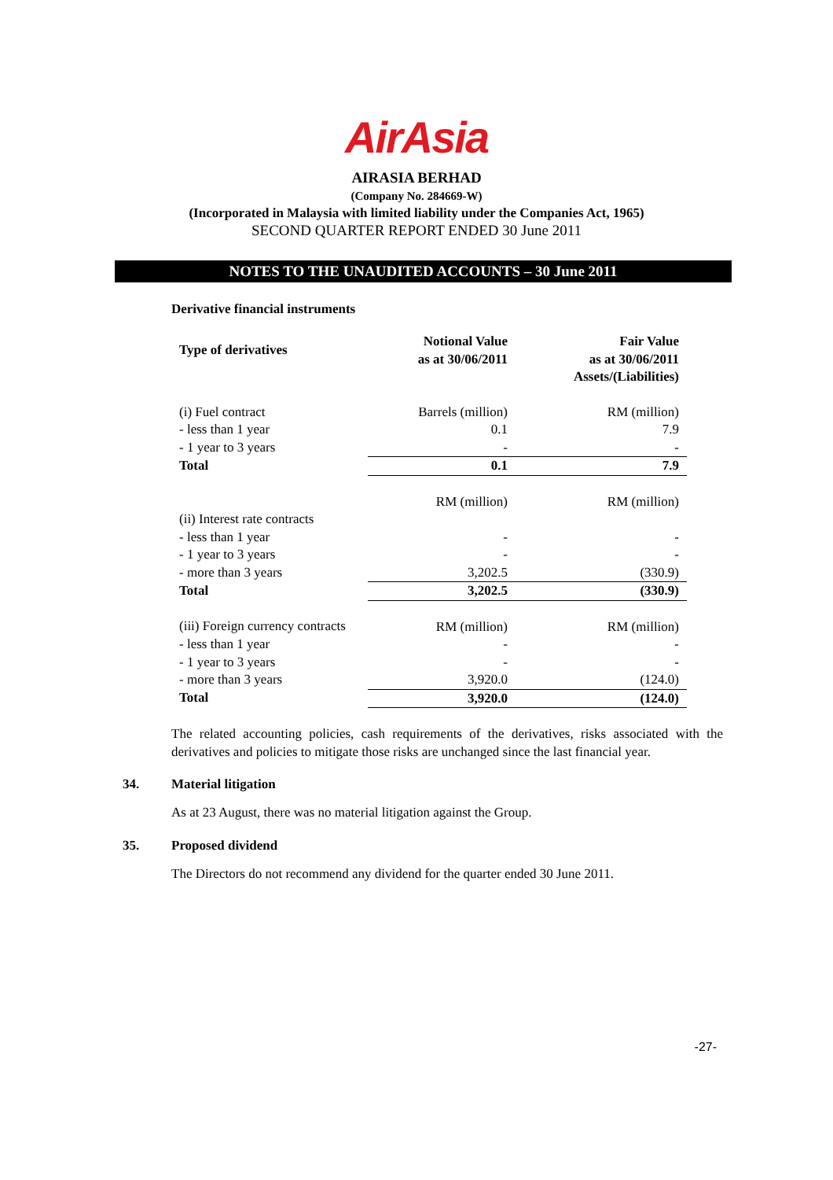AirAsia
AIRASIA BERHAD
(Company No. 284669-W)
(Incorporated in Malaysia with limited liability under the Companies Act, 1965)
SECOND QUARTER REPORT ENDED 30 June 2011
NOTES TO THE UNAUDITED ACCOUNTS – 30 June 2011
Derivative financial instruments
| Type of derivatives | Notional Value as at 30/06/2011 | Fair Value as at 30/06/2011 Assets/(Liabilities) |
| --- | --- | --- |
| (i) Fuel contract | Barrels (million) | RM (million) |
| - less than 1 year | 0.1 | 7.9 |
| - 1 year to 3 years | - | - |
| Total | 0.1 | 7.9 |
| | RM (million) | RM (million) |
| (ii) Interest rate contracts | | |
| - less than 1 year | - | - |
| - 1 year to 3 years | - | - |
| - more than 3 years | 3,202.5 | (330.9) |
| Total | 3,202.5 | (330.9) |
| (iii) Foreign currency contracts | RM (million) | RM (million) |
| - less than 1 year | - | - |
| - 1 year to 3 years | - | - |
| - more than 3 years | 3,920.0 | (124.0) |
| Total | 3,920.0 | (124.0) |
The related accounting policies, cash requirements of the derivatives, risks associated with the derivatives and policies to mitigate those risks are unchanged since the last financial year.
34. Material litigation
As at 23 August, there was no material litigation against the Group.
35. Proposed dividend
The Directors do not recommend any dividend for the quarter ended 30 June 2011.
-27-